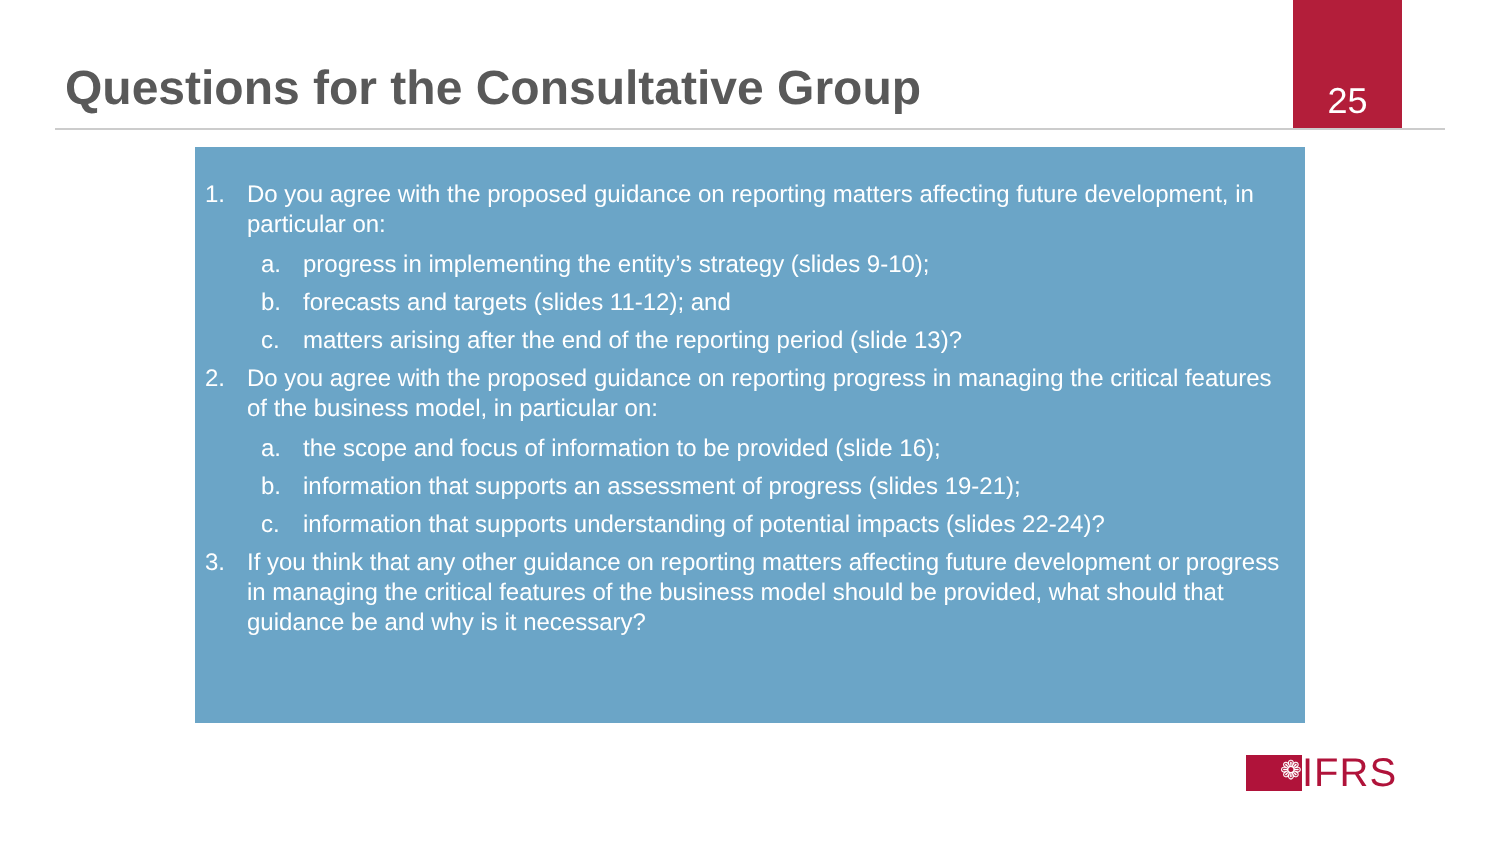Questions for the Consultative Group
25
1. Do you agree with the proposed guidance on reporting matters affecting future development, in particular on:
a. progress in implementing the entity’s strategy (slides 9-10);
b. forecasts and targets (slides 11-12); and
c. matters arising after the end of the reporting period (slide 13)?
2. Do you agree with the proposed guidance on reporting progress in managing the critical features of the business model, in particular on:
a. the scope and focus of information to be provided (slide 16);
b. information that supports an assessment of progress (slides 19-21);
c. information that supports understanding of potential impacts (slides 22-24)?
3. If you think that any other guidance on reporting matters affecting future development or progress in managing the critical features of the business model should be provided, what should that guidance be and why is it necessary?
❁
IFRS